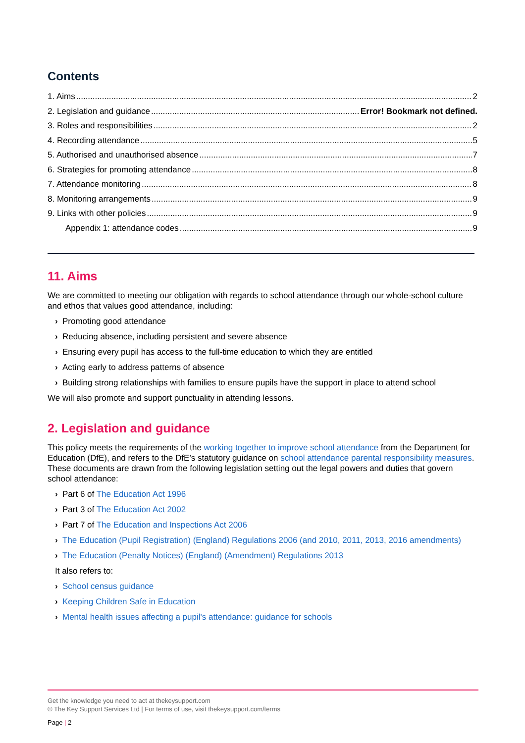Contents
1. Aims 2
2. Legislation and guidance Error! Bookmark not defined.
3. Roles and responsibilities 2
4. Recording attendance 5
5. Authorised and unauthorised absence 7
6. Strategies for promoting attendance 8
7. Attendance monitoring 8
8. Monitoring arrangements 9
9. Links with other policies 9
Appendix 1: attendance codes 9
11. Aims
We are committed to meeting our obligation with regards to school attendance through our whole-school culture and ethos that values good attendance, including:
› Promoting good attendance
› Reducing absence, including persistent and severe absence
› Ensuring every pupil has access to the full-time education to which they are entitled
› Acting early to address patterns of absence
› Building strong relationships with families to ensure pupils have the support in place to attend school
We will also promote and support punctuality in attending lessons.
2. Legislation and guidance
This policy meets the requirements of the working together to improve school attendance from the Department for Education (DfE), and refers to the DfE’s statutory guidance on school attendance parental responsibility measures. These documents are drawn from the following legislation setting out the legal powers and duties that govern school attendance:
› Part 6 of The Education Act 1996
› Part 3 of The Education Act 2002
› Part 7 of The Education and Inspections Act 2006
› The Education (Pupil Registration) (England) Regulations 2006 (and 2010, 2011, 2013, 2016 amendments)
› The Education (Penalty Notices) (England) (Amendment) Regulations 2013
It also refers to:
› School census guidance
› Keeping Children Safe in Education
› Mental health issues affecting a pupil's attendance: guidance for schools
Get the knowledge you need to act at thekeysupport.com
© The Key Support Services Ltd | For terms of use, visit thekeysupport.com/terms
Page | 2